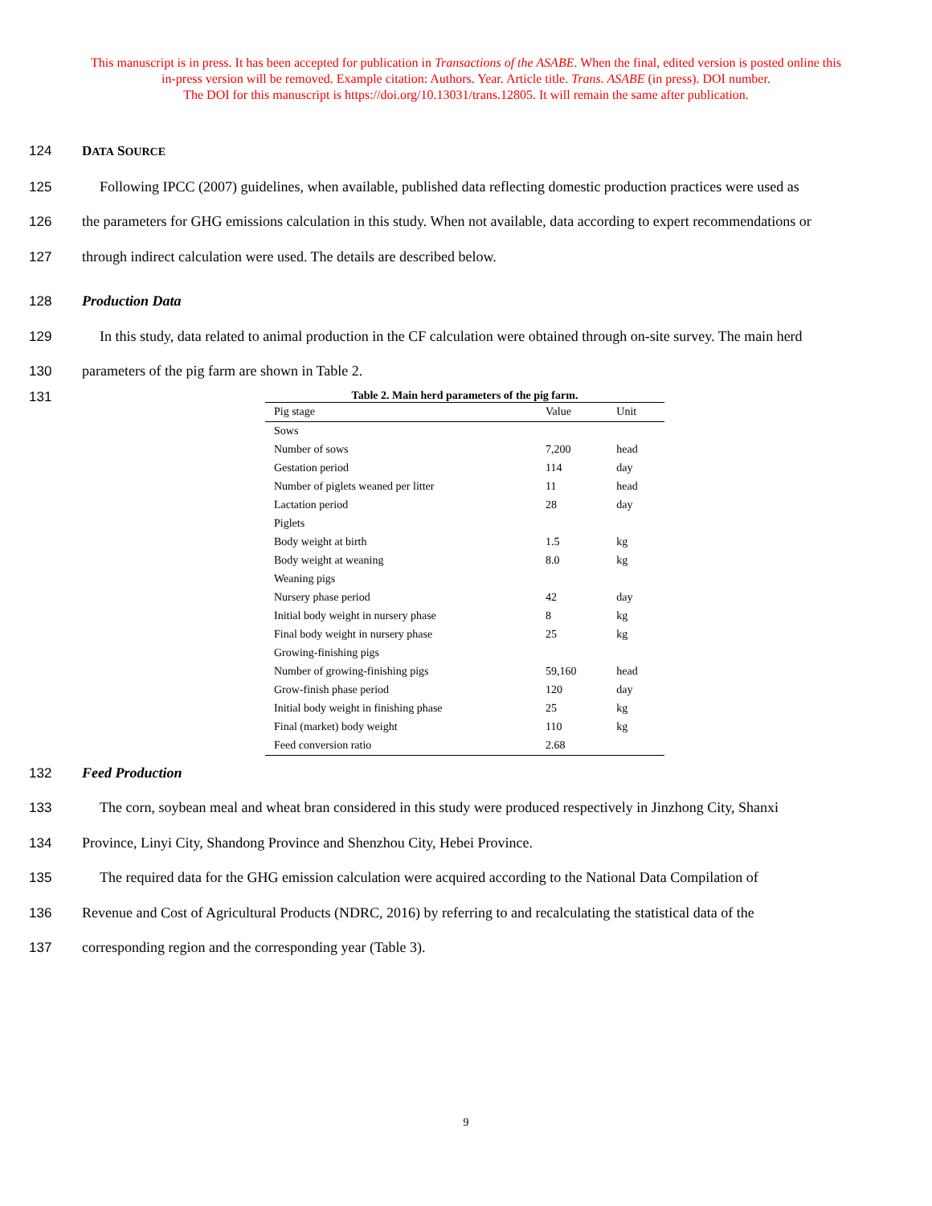This manuscript is in press. It has been accepted for publication in Transactions of the ASABE. When the final, edited version is posted online this
in-press version will be removed. Example citation: Authors. Year. Article title. Trans. ASABE (in press). DOI number.
The DOI for this manuscript is https://doi.org/10.13031/trans.12805. It will remain the same after publication.
124 DATA SOURCE
125 Following IPCC (2007) guidelines, when available, published data reflecting domestic production practices were used as
126 the parameters for GHG emissions calculation in this study. When not available, data according to expert recommendations or
127 through indirect calculation were used. The details are described below.
128 Production Data
129 In this study, data related to animal production in the CF calculation were obtained through on-site survey. The main herd
130 parameters of the pig farm are shown in Table 2.
131
Table 2. Main herd parameters of the pig farm.
| Pig stage | Value | Unit |
| --- | --- | --- |
| Sows | | |
| Number of sows | 7,200 | head |
| Gestation period | 114 | day |
| Number of piglets weaned per litter | 11 | head |
| Lactation period | 28 | day |
| Piglets | | |
| Body weight at birth | 1.5 | kg |
| Body weight at weaning | 8.0 | kg |
| Weaning pigs | | |
| Nursery phase period | 42 | day |
| Initial body weight in nursery phase | 8 | kg |
| Final body weight in nursery phase | 25 | kg |
| Growing-finishing pigs | | |
| Number of growing-finishing pigs | 59,160 | head |
| Grow-finish phase period | 120 | day |
| Initial body weight in finishing phase | 25 | kg |
| Final (market) body weight | 110 | kg |
| Feed conversion ratio | 2.68 | |
132 Feed Production
133 The corn, soybean meal and wheat bran considered in this study were produced respectively in Jinzhong City, Shanxi
134 Province, Linyi City, Shandong Province and Shenzhou City, Hebei Province.
135 The required data for the GHG emission calculation were acquired according to the National Data Compilation of
136 Revenue and Cost of Agricultural Products (NDRC, 2016) by referring to and recalculating the statistical data of the
137 corresponding region and the corresponding year (Table 3).
9